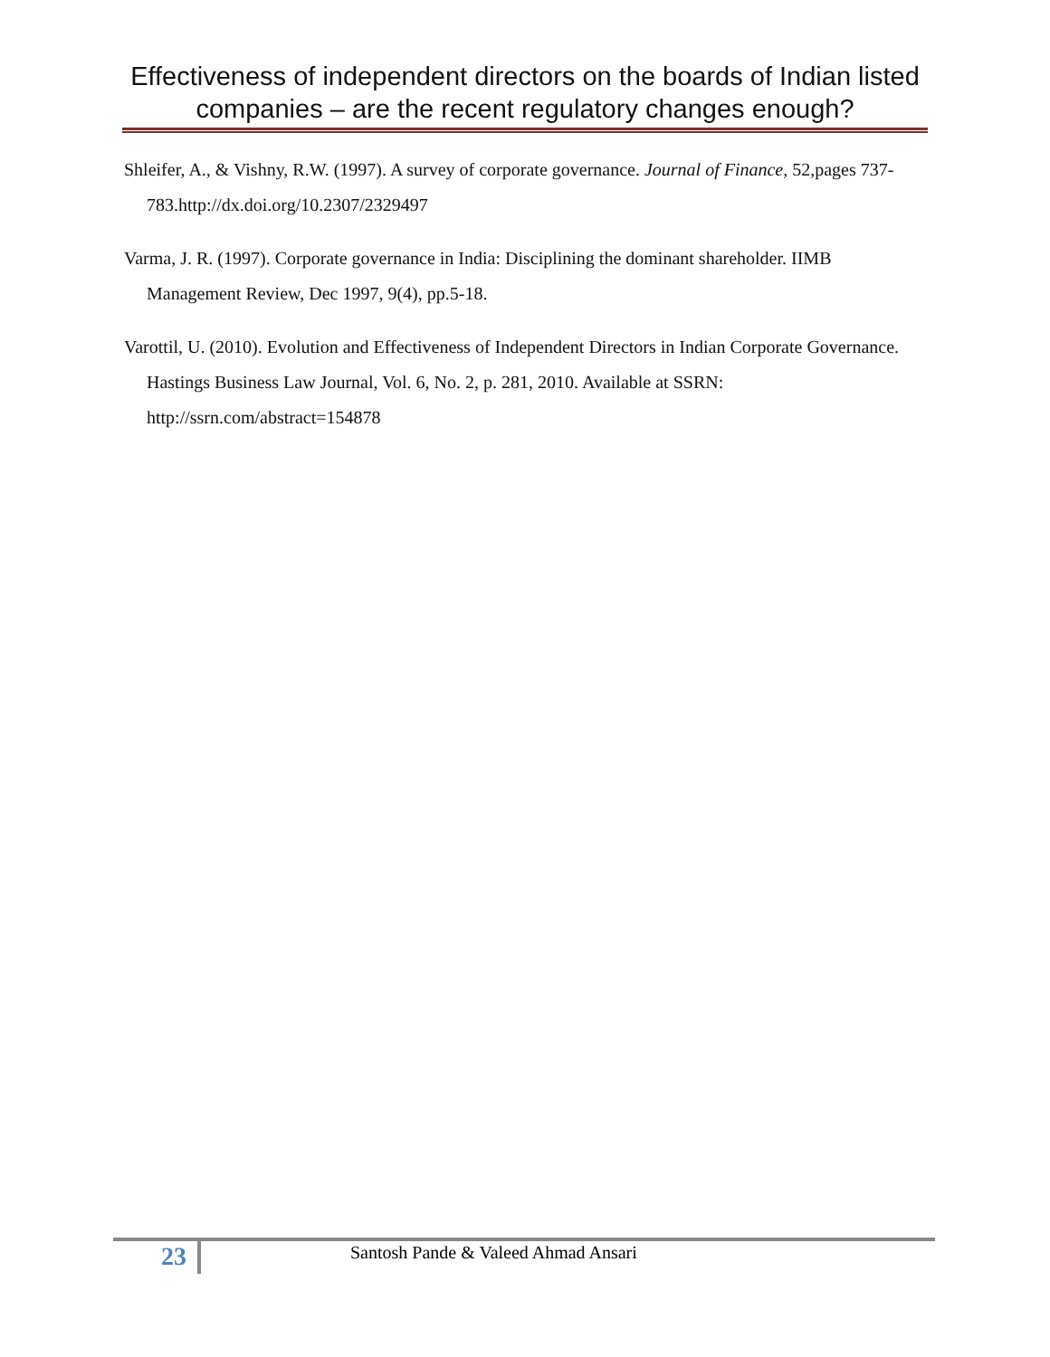Effectiveness of independent directors on the boards of Indian listed companies – are the recent regulatory changes enough?
Shleifer, A., & Vishny, R.W. (1997). A survey of corporate governance. Journal of Finance, 52,pages 737-783.http://dx.doi.org/10.2307/2329497
Varma, J. R. (1997). Corporate governance in India: Disciplining the dominant shareholder. IIMB Management Review, Dec 1997, 9(4), pp.5-18.
Varottil, U. (2010). Evolution and Effectiveness of Independent Directors in Indian Corporate Governance. Hastings Business Law Journal, Vol. 6, No. 2, p. 281, 2010. Available at SSRN: http://ssrn.com/abstract=154878
23
Santosh Pande & Valeed Ahmad Ansari